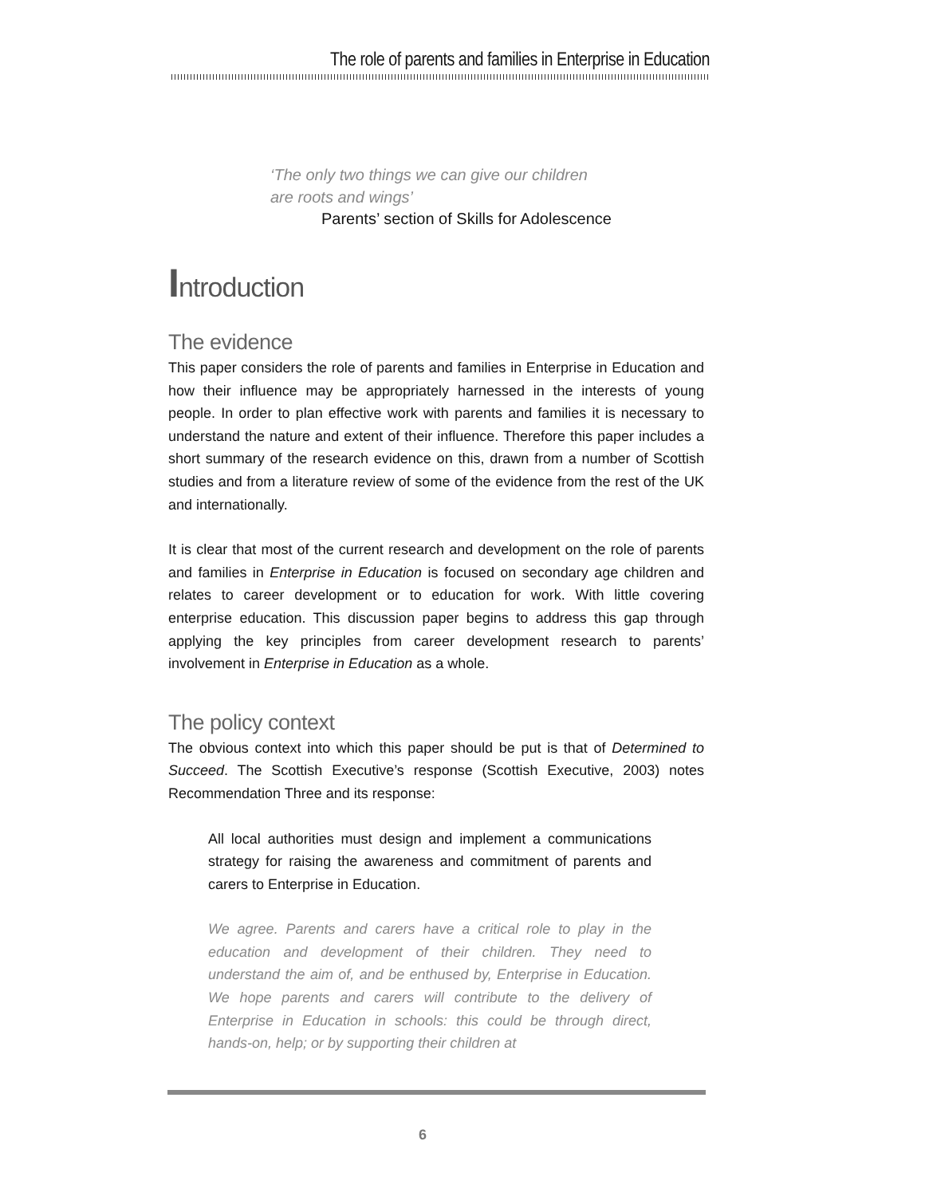The role of parents and families in Enterprise in Education
‘The only two things we can give our children
are roots and wings’
Parents’ section of Skills for Adolescence
Introduction
The evidence
This paper considers the role of parents and families in Enterprise in Education and how their influence may be appropriately harnessed in the interests of young people. In order to plan effective work with parents and families it is necessary to understand the nature and extent of their influence. Therefore this paper includes a short summary of the research evidence on this, drawn from a number of Scottish studies and from a literature review of some of the evidence from the rest of the UK and internationally.
It is clear that most of the current research and development on the role of parents and families in Enterprise in Education is focused on secondary age children and relates to career development or to education for work. With little covering enterprise education. This discussion paper begins to address this gap through applying the key principles from career development research to parents’ involvement in Enterprise in Education as a whole.
The policy context
The obvious context into which this paper should be put is that of Determined to Succeed. The Scottish Executive’s response (Scottish Executive, 2003) notes Recommendation Three and its response:
All local authorities must design and implement a communications strategy for raising the awareness and commitment of parents and carers to Enterprise in Education.
We agree. Parents and carers have a critical role to play in the education and development of their children. They need to understand the aim of, and be enthused by, Enterprise in Education. We hope parents and carers will contribute to the delivery of Enterprise in Education in schools: this could be through direct, hands-on, help; or by supporting their children at
6